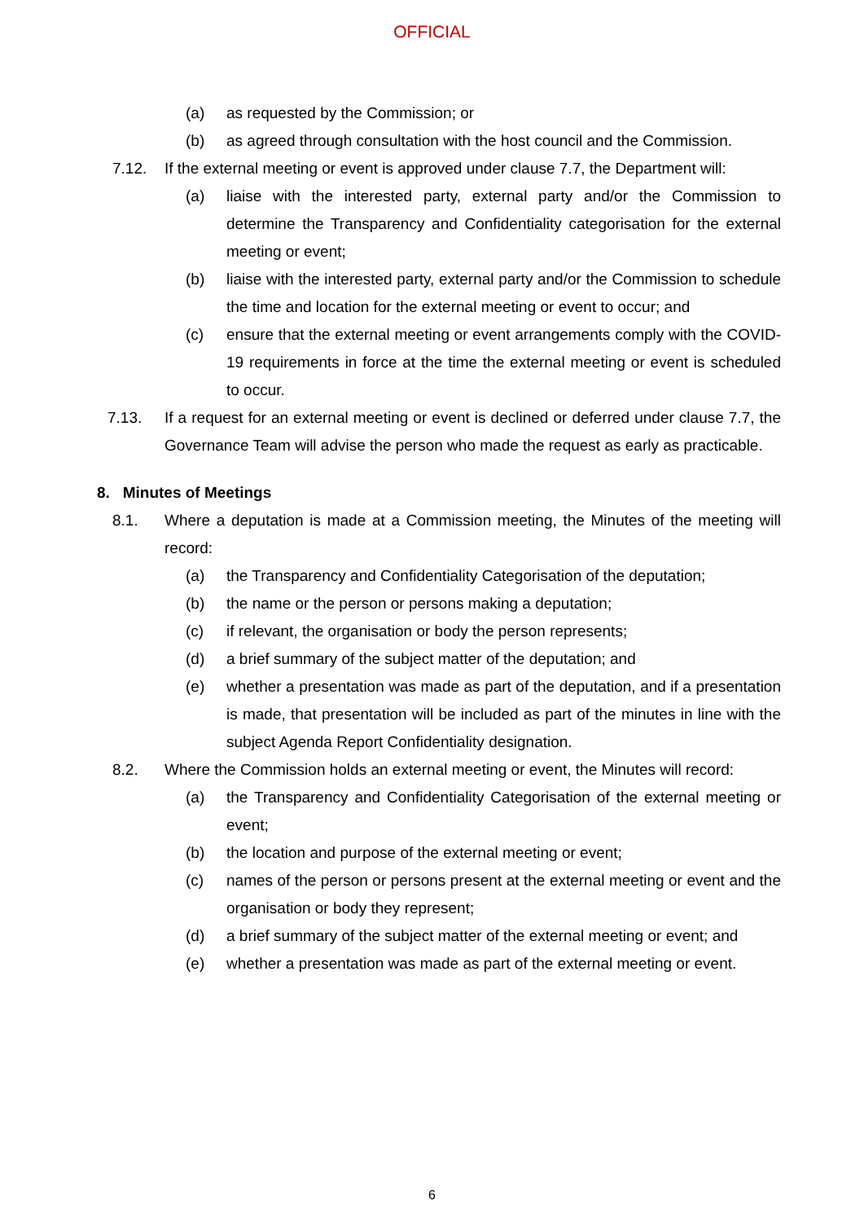OFFICIAL
(a) as requested by the Commission; or
(b) as agreed through consultation with the host council and the Commission.
7.12. If the external meeting or event is approved under clause 7.7, the Department will:
(a) liaise with the interested party, external party and/or the Commission to determine the Transparency and Confidentiality categorisation for the external meeting or event;
(b) liaise with the interested party, external party and/or the Commission to schedule the time and location for the external meeting or event to occur; and
(c) ensure that the external meeting or event arrangements comply with the COVID-19 requirements in force at the time the external meeting or event is scheduled to occur.
7.13. If a request for an external meeting or event is declined or deferred under clause 7.7, the Governance Team will advise the person who made the request as early as practicable.
8. Minutes of Meetings
8.1. Where a deputation is made at a Commission meeting, the Minutes of the meeting will record:
(a) the Transparency and Confidentiality Categorisation of the deputation;
(b) the name or the person or persons making a deputation;
(c) if relevant, the organisation or body the person represents;
(d) a brief summary of the subject matter of the deputation; and
(e) whether a presentation was made as part of the deputation, and if a presentation is made, that presentation will be included as part of the minutes in line with the subject Agenda Report Confidentiality designation.
8.2. Where the Commission holds an external meeting or event, the Minutes will record:
(a) the Transparency and Confidentiality Categorisation of the external meeting or event;
(b) the location and purpose of the external meeting or event;
(c) names of the person or persons present at the external meeting or event and the organisation or body they represent;
(d) a brief summary of the subject matter of the external meeting or event; and
(e) whether a presentation was made as part of the external meeting or event.
6